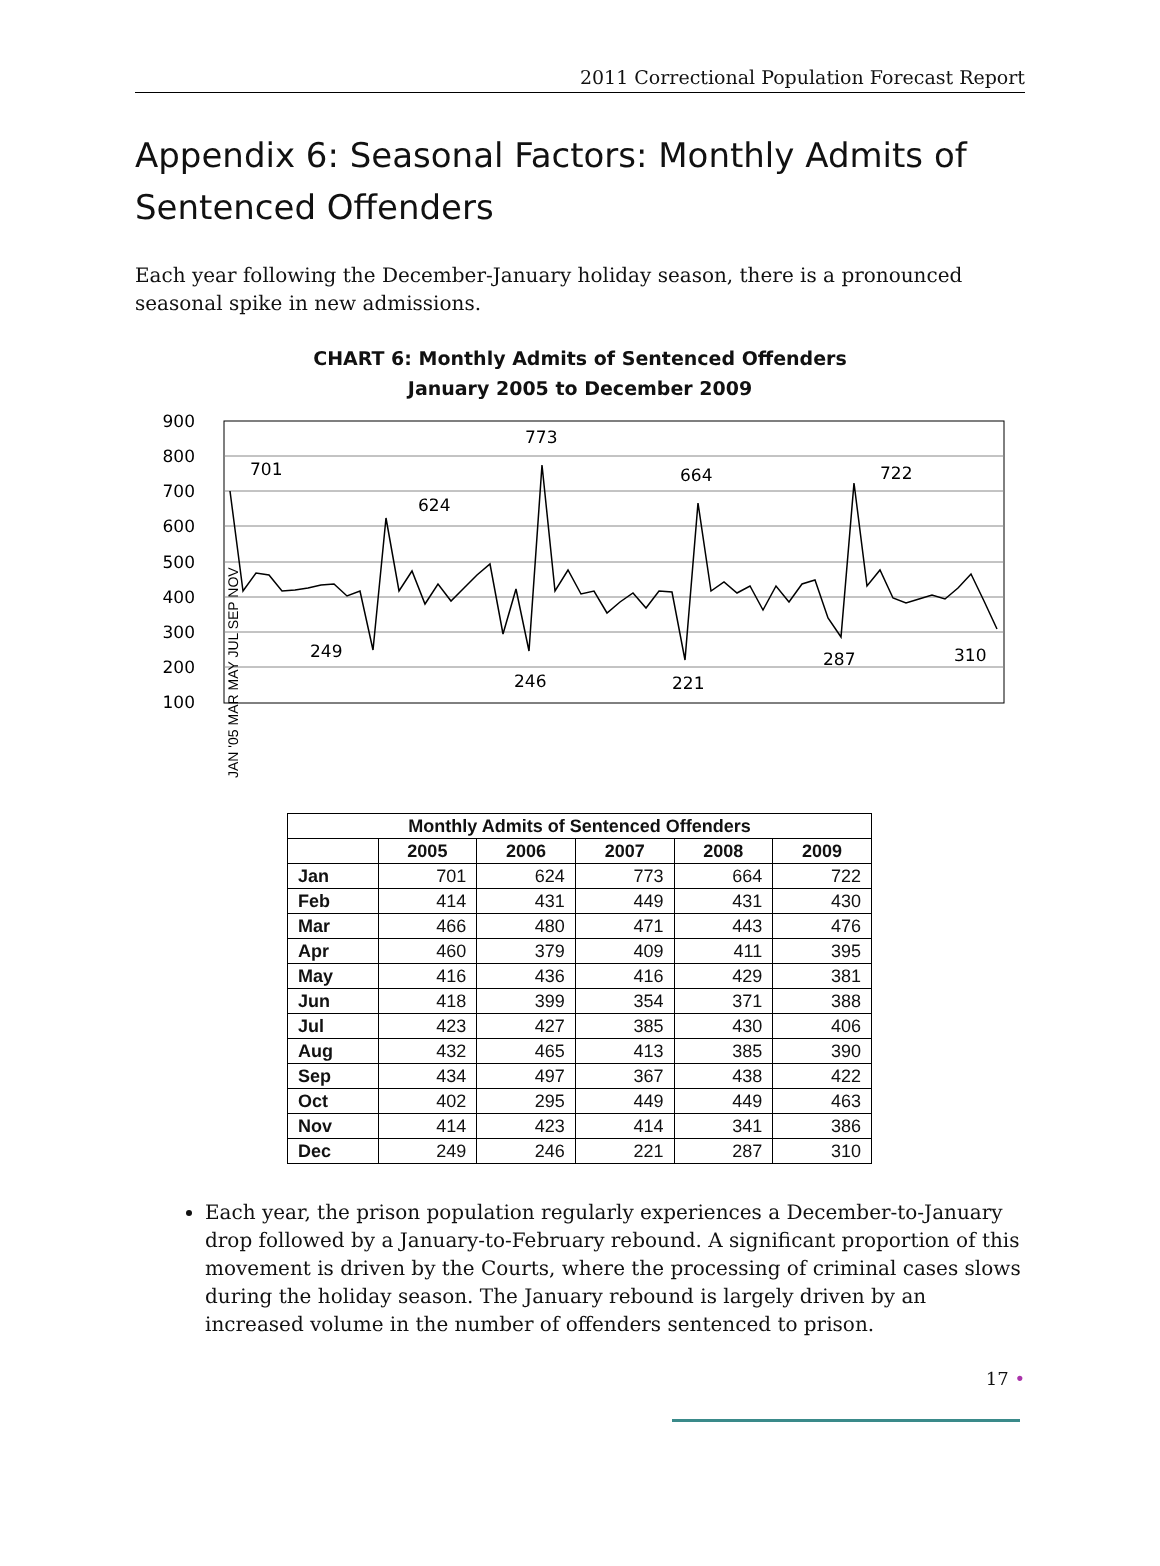2011 Correctional Population Forecast Report
Appendix 6: Seasonal Factors: Monthly Admits of Sentenced Offenders
Each year following the December-January holiday season, there is a pronounced seasonal spike in new admissions.
CHART 6: Monthly Admits of Sentenced Offenders
January 2005 to December 2009
900
800
700
600
500
400
300
200
100
701
773
664
722
624
249
246
221
287
310
JAN '05 MAR MAY JUL SEP NOV
| Monthly Admits of Sentenced Offenders | | | | | |
| --- | --- | --- | --- | --- | --- |
| | 2005 | 2006 | 2007 | 2008 | 2009 |
| Jan | 701 | 624 | 773 | 664 | 722 |
| Feb | 414 | 431 | 449 | 431 | 430 |
| Mar | 466 | 480 | 471 | 443 | 476 |
| Apr | 460 | 379 | 409 | 411 | 395 |
| May | 416 | 436 | 416 | 429 | 381 |
| Jun | 418 | 399 | 354 | 371 | 388 |
| Jul | 423 | 427 | 385 | 430 | 406 |
| Aug | 432 | 465 | 413 | 385 | 390 |
| Sep | 434 | 497 | 367 | 438 | 422 |
| Oct | 402 | 295 | 449 | 449 | 463 |
| Nov | 414 | 423 | 414 | 341 | 386 |
| Dec | 249 | 246 | 221 | 287 | 310 |
Each year, the prison population regularly experiences a December-to-January drop followed by a January-to-February rebound. A significant proportion of this movement is driven by the Courts, where the processing of criminal cases slows during the holiday season. The January rebound is largely driven by an increased volume in the number of offenders sentenced to prison.
17 •